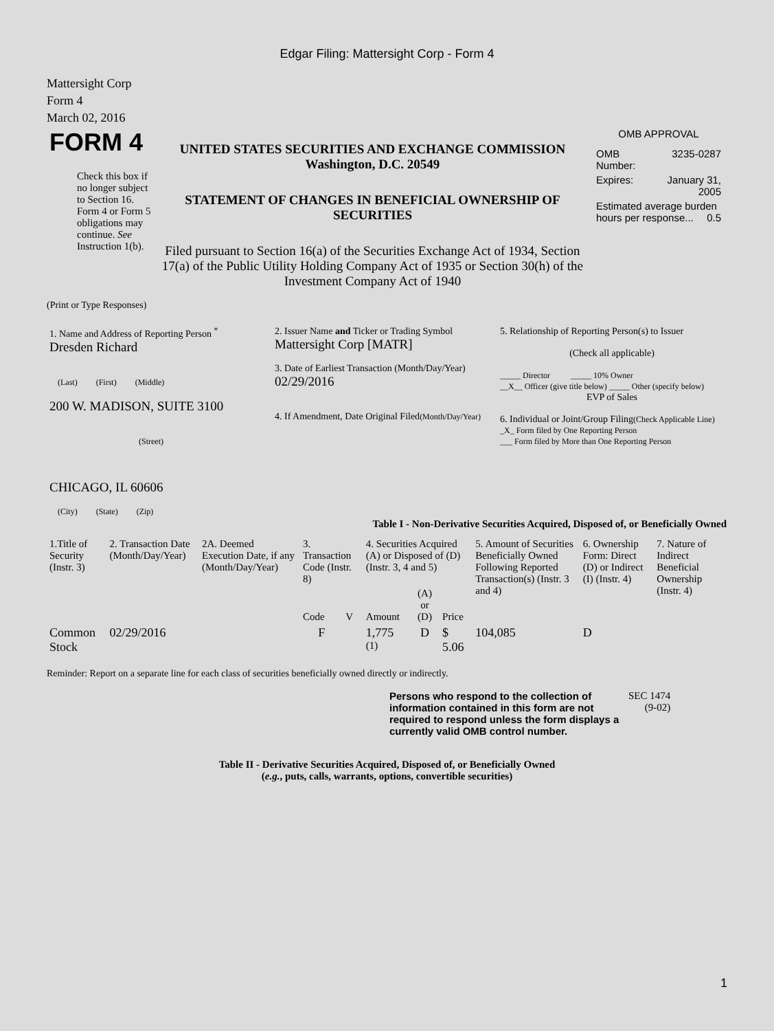Edgar Filing: Mattersight Corp - Form 4
Mattersight Corp
Form 4
March 02, 2016
| FORM 4 Check this box if no longer subject to Section 16. Form 4 or Form 5 obligations may continue. See Instruction 1(b). | UNITED STATES SECURITIES AND EXCHANGE COMMISSION Washington, D.C. 20549 STATEMENT OF CHANGES IN BENEFICIAL OWNERSHIP OF SECURITIES Filed pursuant to Section 16(a) of the Securities Exchange Act of 1934, Section 17(a) of the Public Utility Holding Company Act of 1935 or Section 30(h) of the Investment Company Act of 1940 | OMB APPROVAL / OMB Number: / 3235-0287 / / Expires: / January 31, 2005 / / Estimated average burden hours per response... 0.5 / / |
(Print or Type Responses)
| 1. Name and Address of Reporting Person <sup>*</sup> Dresden Richard (Last) (First) (Middle) 200 W. MADISON, SUITE 3100 (Street) CHICAGO, IL 60606 (City) (State) (Zip) | 2. Issuer Name and Ticker or Trading Symbol Mattersight Corp [MATR] 3. Date of Earliest Transaction (Month/Day/Year) 02/29/2016 4. If Amendment, Date Original Filed (Month/Day/Year) | 5. Relationship of Reporting Person(s) to Issuer (Check all applicable) _____ Director _____ 10% Owner __X__ Officer (give title below) _____ Other (specify below) EVP of Sales 6. Individual or Joint/Group Filing (Check Applicable Line) _X_ Form filed by One Reporting Person ___ Form filed by More than One Reporting Person |
Table I - Non-Derivative Securities Acquired, Disposed of, or Beneficially Owned
| 1.Title of Security (Instr. 3) | 2. Transaction Date (Month/Day/Year) | 2A. Deemed Execution Date, if any (Month/Day/Year) | 3. Transaction Code (Instr. 8) | | 4. Securities Acquired (A) or Disposed of (D) (Instr. 3, 4 and 5) | | | 5. Amount of Securities Beneficially Owned Following Reported Transaction(s) (Instr. 3 and 4) | 6. Ownership Form: Direct (D) or Indirect (I) (Instr. 4) | 7. Nature of Indirect Beneficial Ownership (Instr. 4) |
| --- | --- | --- | --- | --- | --- | --- | --- | --- | --- | --- |
| | | | Code | V | Amount | (A) or (D) | Price | | | |
| Common Stock | 02/29/2016 | | F | | 1,775 <sup>(1)</sup> | D | $ 5.06 | 104,085 | D | |
Reminder: Report on a separate line for each class of securities beneficially owned directly or indirectly.
| Persons who respond to the collection of information contained in this form are not required to respond unless the form displays a currently valid OMB control number. | SEC 1474 (9-02) |
Table II - Derivative Securities Acquired, Disposed of, or Beneficially Owned
(e.g., puts, calls, warrants, options, convertible securities)
1